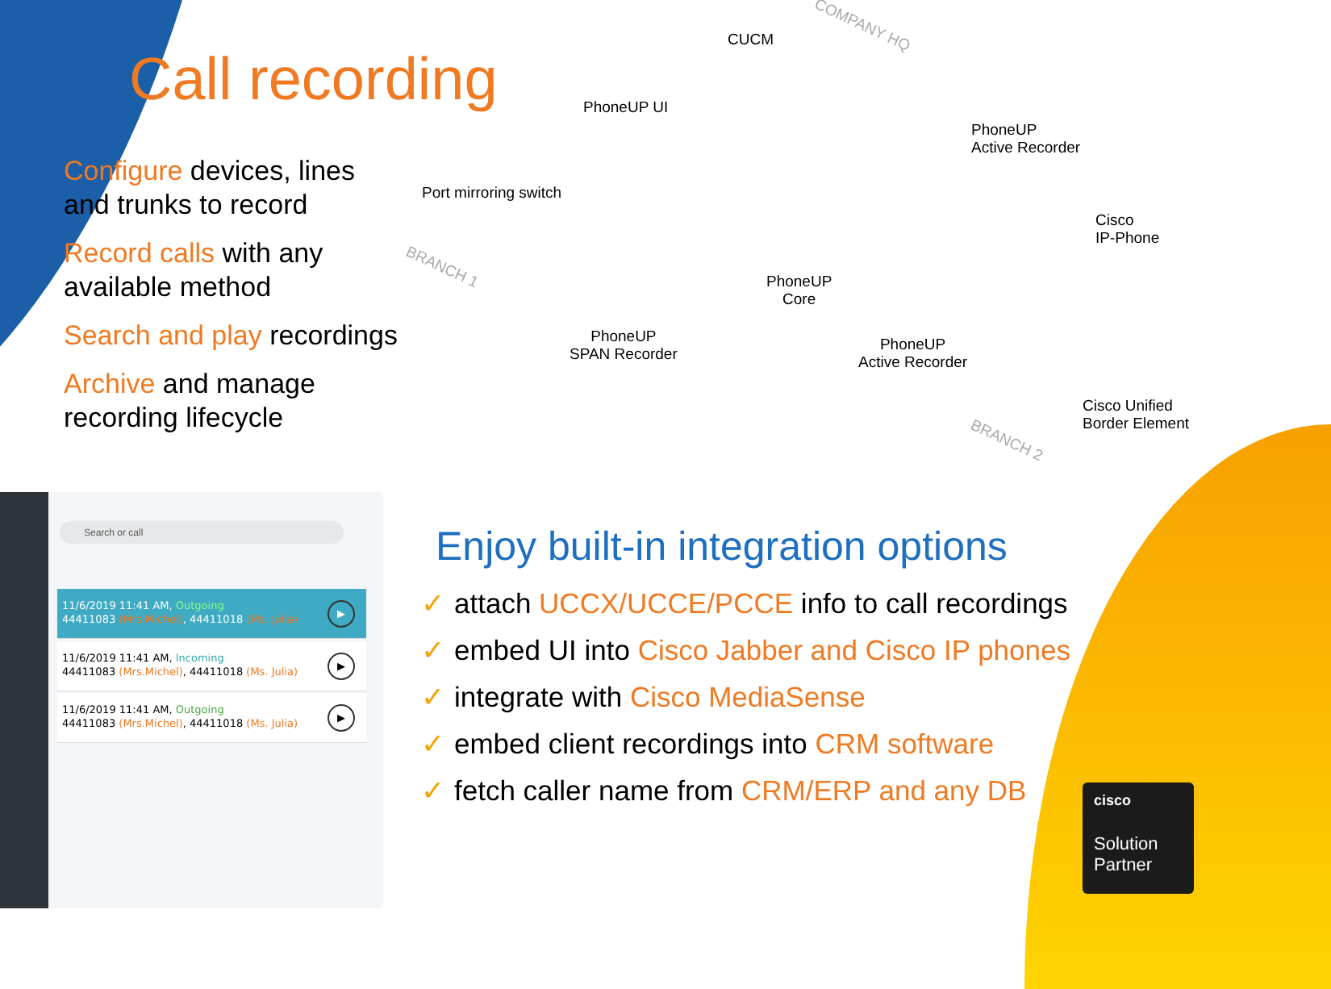Call recording
Configure devices, lines
and trunks to record
Record calls with any
available method
Search and play recordings
Archive and manage
recording lifecycle
COMPANY HQ
CUCM
PhoneUP UI
PhoneUP
Active Recorder
Port mirroring switch
Cisco
IP-Phone
BRANCH 1
PhoneUP
Core
PhoneUP
SPAN Recorder
PhoneUP
Active Recorder
Cisco Unified
Border Element
BRANCH 2
Search or call
11/6/2019 11:41 AM, Outgoing
44411083 (Mrs.Michel), 44411018 (Ms. Julia)
▶
11/6/2019 11:41 AM, Incoming
44411083 (Mrs.Michel), 44411018 (Ms. Julia)
▶
11/6/2019 11:41 AM, Outgoing
44411083 (Mrs.Michel), 44411018 (Ms. Julia)
▶
Enjoy built-in integration options
✓ attach UCCX/UCCE/PCCE info to call recordings
✓ embed UI into Cisco Jabber and Cisco IP phones
✓ integrate with Cisco MediaSense
✓ embed client recordings into CRM software
✓ fetch caller name from CRM/ERP and any DB
cisco
Solution
Partner